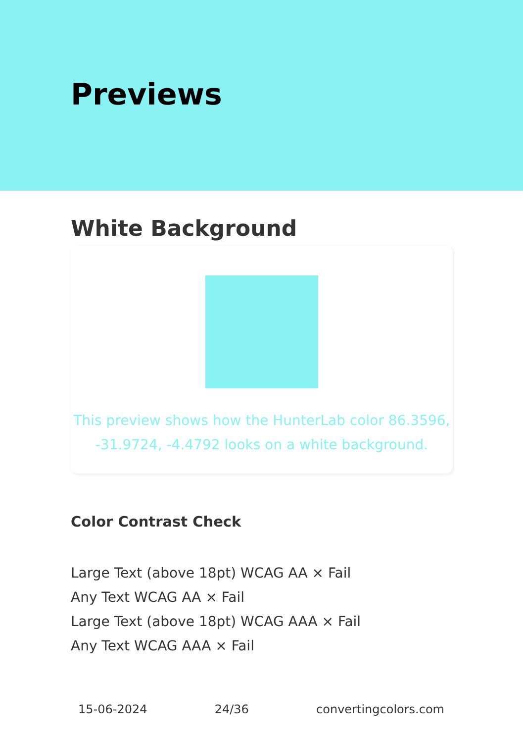Previews
White Background
This preview shows how the HunterLab color 86.3596, -31.9724, -4.4792 looks on a white background.
Color Contrast Check
Large Text (above 18pt) WCAG AA × Fail
Any Text WCAG AA × Fail
Large Text (above 18pt) WCAG AAA × Fail
Any Text WCAG AAA × Fail
15-06-2024 24/36 convertingcolors.com